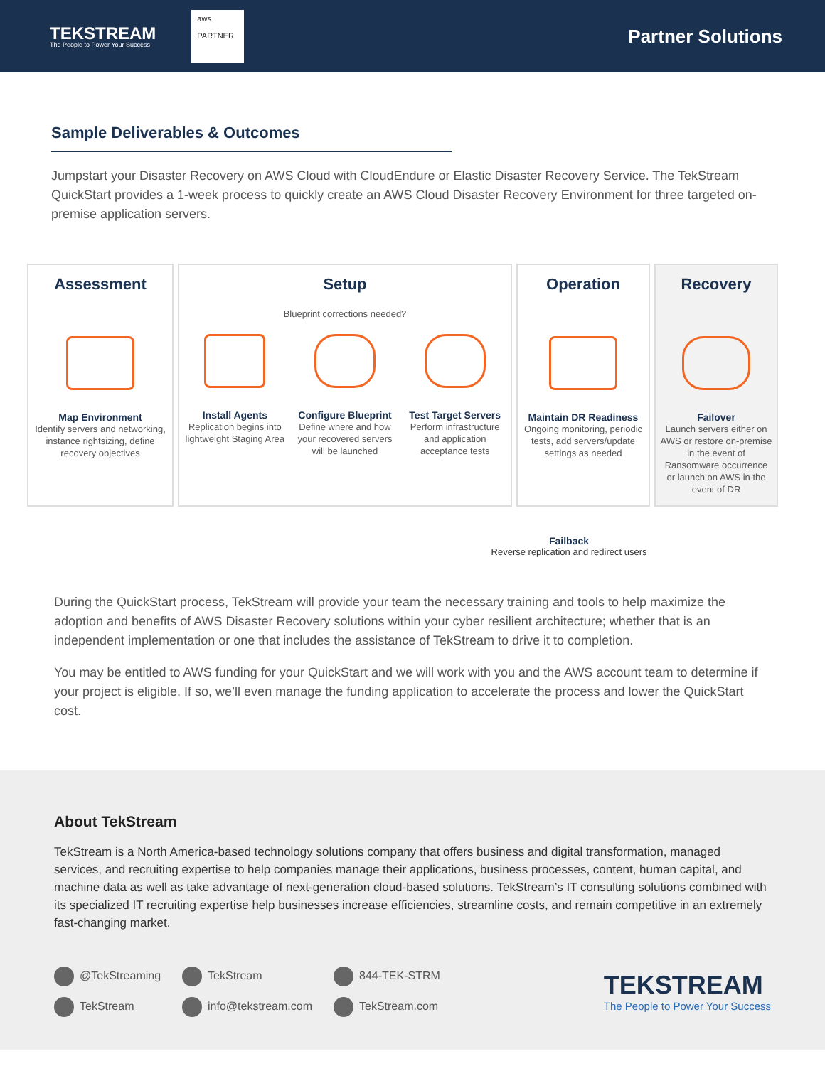TEKSTREAM
The People to Power Your Success
aws
PARTNER
Partner Solutions
Sample Deliverables & Outcomes
Jumpstart your Disaster Recovery on AWS Cloud with CloudEndure or Elastic Disaster Recovery Service. The TekStream QuickStart provides a 1-week process to quickly create an AWS Cloud Disaster Recovery Environment for three targeted on-premise application servers.
Assessment
Map Environment
Identify servers and networking, instance rightsizing, define recovery objectives
Setup
Blueprint corrections needed?
Install Agents
Replication begins into lightweight Staging Area
Configure Blueprint
Define where and how your recovered servers will be launched
Test Target Servers
Perform infrastructure and application acceptance tests
Operation
Maintain DR Readiness
Ongoing monitoring, periodic tests, add servers/update settings as needed
Recovery
Failover
Launch servers either on AWS or restore on-premise in the event of Ransomware occurrence or launch on AWS in the event of DR
Failback
Reverse replication and redirect users
During the QuickStart process, TekStream will provide your team the necessary training and tools to help maximize the adoption and benefits of AWS Disaster Recovery solutions within your cyber resilient architecture; whether that is an independent implementation or one that includes the assistance of TekStream to drive it to completion.
You may be entitled to AWS funding for your QuickStart and we will work with you and the AWS account team to determine if your project is eligible. If so, we’ll even manage the funding application to accelerate the process and lower the QuickStart cost.
About TekStream
TekStream is a North America-based technology solutions company that offers business and digital transformation, managed services, and recruiting expertise to help companies manage their applications, business processes, content, human capital, and machine data as well as take advantage of next-generation cloud-based solutions. TekStream’s IT consulting solutions combined with its specialized IT recruiting expertise help businesses increase efficiencies, streamline costs, and remain competitive in an extremely fast-changing market.
@TekStreaming
TekStream
TekStream
info@tekstream.com
844-TEK-STRM
TekStream.com
TEKSTREAM
The People to Power Your Success